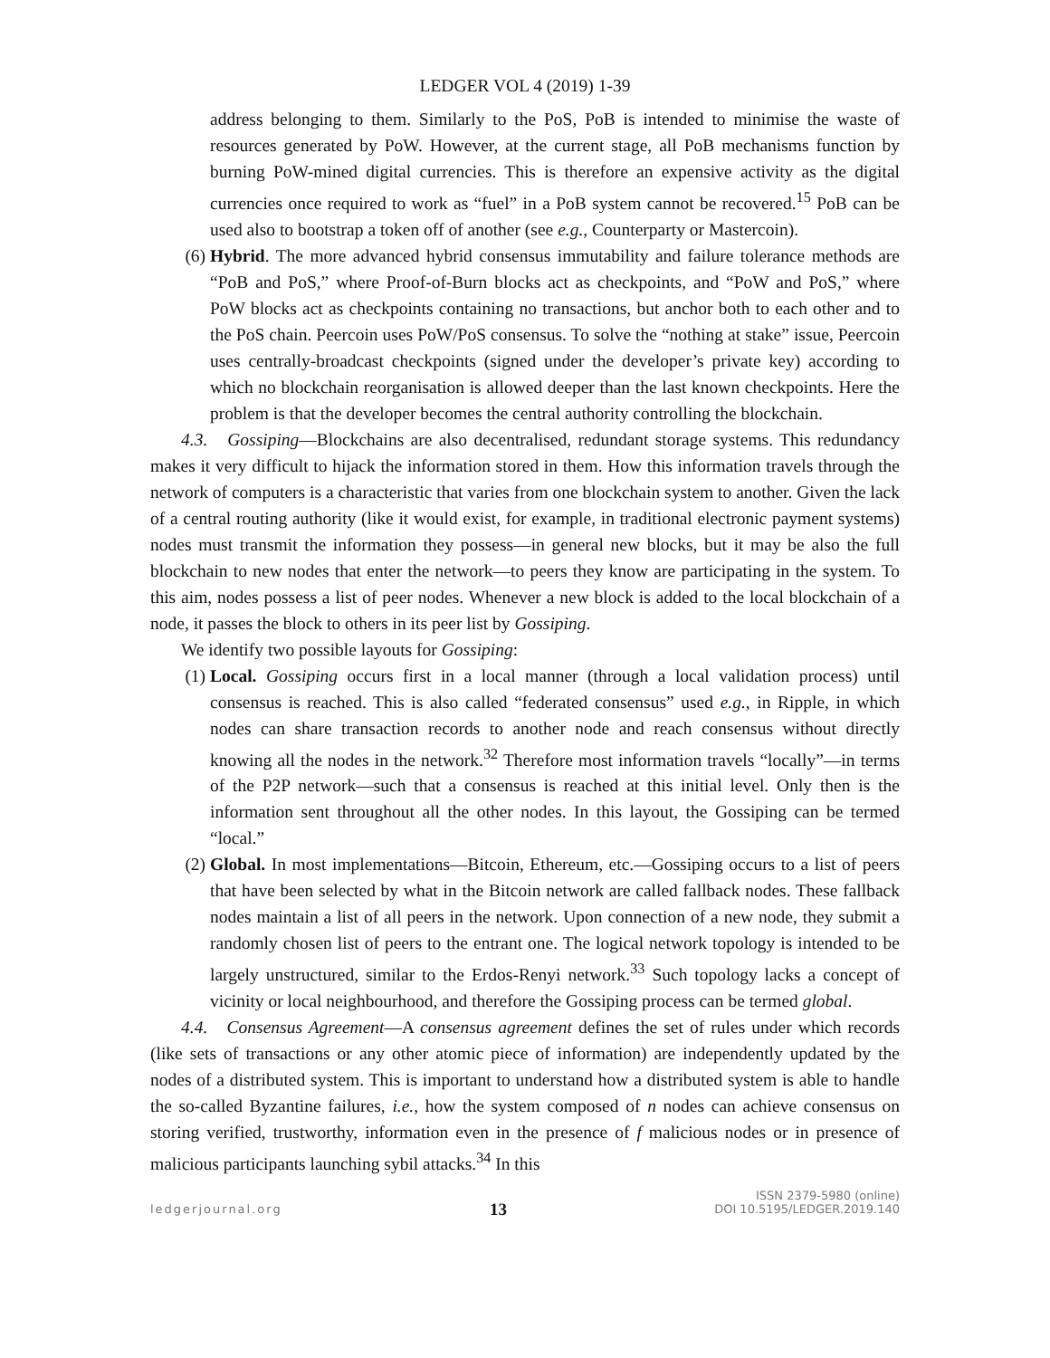LEDGER VOL 4 (2019) 1-39
address belonging to them. Similarly to the PoS, PoB is intended to minimise the waste of resources generated by PoW. However, at the current stage, all PoB mechanisms function by burning PoW-mined digital currencies. This is therefore an expensive activity as the digital currencies once required to work as “fuel” in a PoB system cannot be recovered.<sup>15</sup> PoB can be used also to bootstrap a token off of another (see e.g., Counterparty or Mastercoin).
(6) Hybrid. The more advanced hybrid consensus immutability and failure tolerance methods are “PoB and PoS,” where Proof-of-Burn blocks act as checkpoints, and “PoW and PoS,” where PoW blocks act as checkpoints containing no transactions, but anchor both to each other and to the PoS chain. Peercoin uses PoW/PoS consensus. To solve the “nothing at stake” issue, Peercoin uses centrally-broadcast checkpoints (signed under the developer’s private key) according to which no blockchain reorganisation is allowed deeper than the last known checkpoints. Here the problem is that the developer becomes the central authority controlling the blockchain.
4.3. Gossiping—Blockchains are also decentralised, redundant storage systems. This redundancy makes it very difficult to hijack the information stored in them. How this information travels through the network of computers is a characteristic that varies from one blockchain system to another. Given the lack of a central routing authority (like it would exist, for example, in traditional electronic payment systems) nodes must transmit the information they possess—in general new blocks, but it may be also the full blockchain to new nodes that enter the network—to peers they know are participating in the system. To this aim, nodes possess a list of peer nodes. Whenever a new block is added to the local blockchain of a node, it passes the block to others in its peer list by Gossiping.
We identify two possible layouts for Gossiping:
(1) Local. Gossiping occurs first in a local manner (through a local validation process) until consensus is reached. This is also called “federated consensus” used e.g., in Ripple, in which nodes can share transaction records to another node and reach consensus without directly knowing all the nodes in the network.<sup>32</sup> Therefore most information travels “locally”—in terms of the P2P network—such that a consensus is reached at this initial level. Only then is the information sent throughout all the other nodes. In this layout, the Gossiping can be termed “local.”
(2) Global. In most implementations—Bitcoin, Ethereum, etc.—Gossiping occurs to a list of peers that have been selected by what in the Bitcoin network are called fallback nodes. These fallback nodes maintain a list of all peers in the network. Upon connection of a new node, they submit a randomly chosen list of peers to the entrant one. The logical network topology is intended to be largely unstructured, similar to the Erdos-Renyi network.<sup>33</sup> Such topology lacks a concept of vicinity or local neighbourhood, and therefore the Gossiping process can be termed global.
4.4. Consensus Agreement—A consensus agreement defines the set of rules under which records (like sets of transactions or any other atomic piece of information) are independently updated by the nodes of a distributed system. This is important to understand how a distributed system is able to handle the so-called Byzantine failures, i.e., how the system composed of n nodes can achieve consensus on storing verified, trustworthy, information even in the presence of f malicious nodes or in presence of malicious participants launching sybil attacks.<sup>34</sup> In this
ledgerjournal.org
13
ISSN 2379-5980 (online)
DOI 10.5195/LEDGER.2019.140